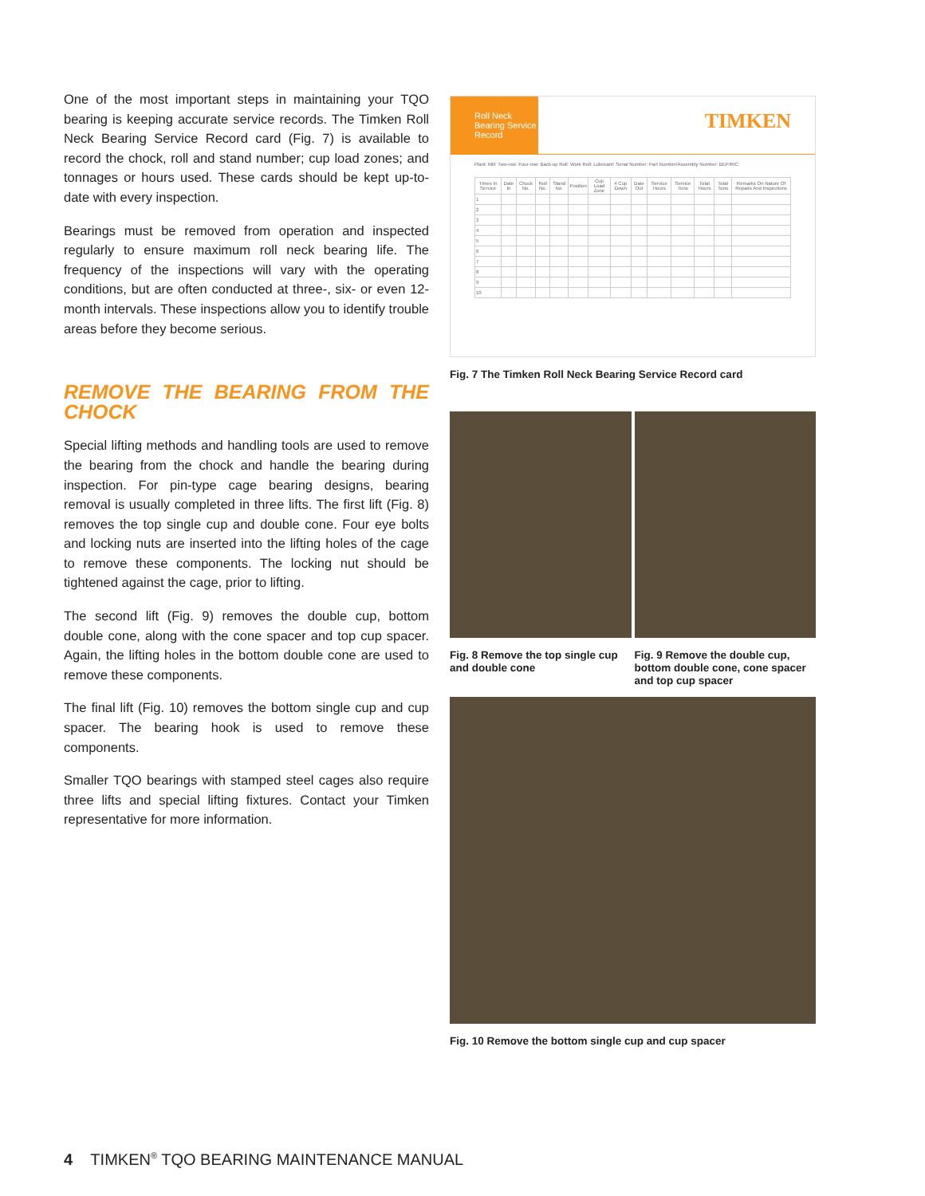One of the most important steps in maintaining your TQO bearing is keeping accurate service records. The Timken Roll Neck Bearing Service Record card (Fig. 7) is available to record the chock, roll and stand number; cup load zones; and tonnages or hours used. These cards should be kept up-to-date with every inspection.
Bearings must be removed from operation and inspected regularly to ensure maximum roll neck bearing life. The frequency of the inspections will vary with the operating conditions, but are often conducted at three-, six- or even 12-month intervals. These inspections allow you to identify trouble areas before they become serious.
REMOVE THE BEARING FROM THE CHOCK
Special lifting methods and handling tools are used to remove the bearing from the chock and handle the bearing during inspection. For pin-type cage bearing designs, bearing removal is usually completed in three lifts. The first lift (Fig. 8) removes the top single cup and double cone. Four eye bolts and locking nuts are inserted into the lifting holes of the cage to remove these components. The locking nut should be tightened against the cage, prior to lifting.
The second lift (Fig. 9) removes the double cup, bottom double cone, along with the cone spacer and top cup spacer. Again, the lifting holes in the bottom double cone are used to remove these components.
The final lift (Fig. 10) removes the bottom single cup and cup spacer. The bearing hook is used to remove these components.
Smaller TQO bearings with stamped steel cages also require three lifts and special lifting fixtures. Contact your Timken representative for more information.
Roll Neck Bearing Service Record
TIMKEN
Plant: Mill: Two-row: Four-row: Back-up Roll: Work Roll: Lubricant: Serial Number: Part Number/Assembly Number: BEP/RIC:
| Times In Service | Date In | Chock No. | Roll No. | Stand No. | Position | Cup Load Zone | 4 Cup Down | Date Out | Service Hours | Service Tons | Total Hours | Total Tons | Remarks On Nature Of Repairs And Inspections |
| --- | --- | --- | --- | --- | --- | --- | --- | --- | --- | --- | --- | --- | --- |
| 1 | | | | | | | | | | | | | |
| 2 | | | | | | | | | | | | | |
| 3 | | | | | | | | | | | | | |
| 4 | | | | | | | | | | | | | |
| 5 | | | | | | | | | | | | | |
| 6 | | | | | | | | | | | | | |
| 7 | | | | | | | | | | | | | |
| 8 | | | | | | | | | | | | | |
| 9 | | | | | | | | | | | | | |
| 10 | | | | | | | | | | | | | |
Fig. 7 The Timken Roll Neck Bearing Service Record card
Fig. 8 Remove the top single cup and double cone
Fig. 9 Remove the double cup, bottom double cone, cone spacer and top cup spacer
Fig. 10 Remove the bottom single cup and cup spacer
4 TIMKEN<sup>®</sup> TQO BEARING MAINTENANCE MANUAL